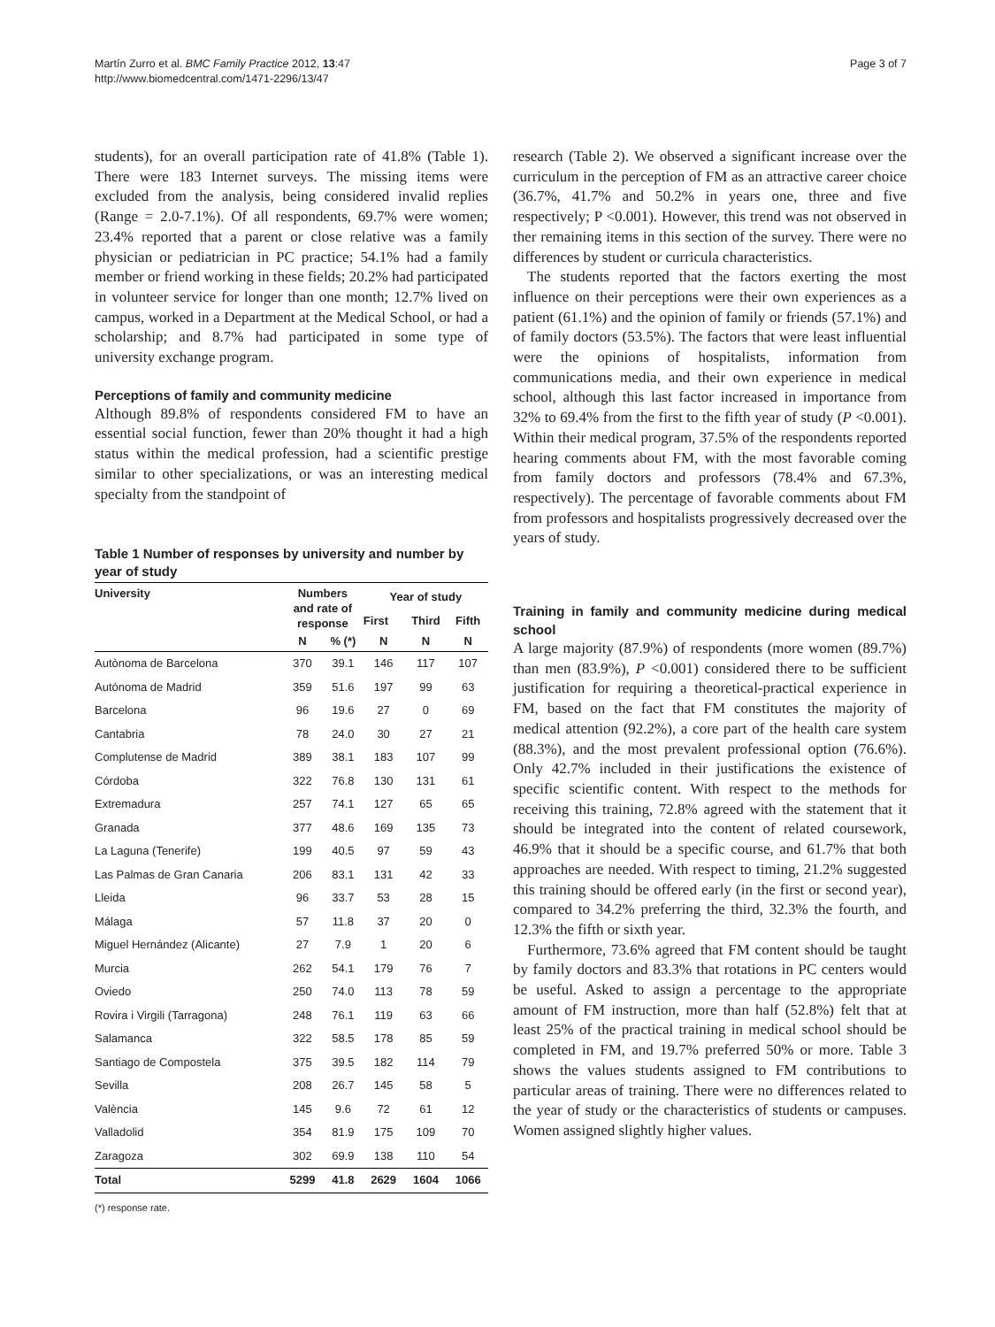Martín Zurro et al. BMC Family Practice 2012, 13:47
http://www.biomedcentral.com/1471-2296/13/47
Page 3 of 7
students), for an overall participation rate of 41.8% (Table 1). There were 183 Internet surveys. The missing items were excluded from the analysis, being considered invalid replies (Range = 2.0-7.1%). Of all respondents, 69.7% were women; 23.4% reported that a parent or close relative was a family physician or pediatrician in PC practice; 54.1% had a family member or friend working in these fields; 20.2% had participated in volunteer service for longer than one month; 12.7% lived on campus, worked in a Department at the Medical School, or had a scholarship; and 8.7% had participated in some type of university exchange program.
Perceptions of family and community medicine
Although 89.8% of respondents considered FM to have an essential social function, fewer than 20% thought it had a high status within the medical profession, had a scientific prestige similar to other specializations, or was an interesting medical specialty from the standpoint of
Table 1 Number of responses by university and number by year of study
| University | Numbers and rate of response | | Year of study | | |
| --- | --- | --- | --- | --- | --- |
| | | | First | Third | Fifth |
| | N | % (*) | N | N | N |
| Autònoma de Barcelona | 370 | 39.1 | 146 | 117 | 107 |
| Autónoma de Madrid | 359 | 51.6 | 197 | 99 | 63 |
| Barcelona | 96 | 19.6 | 27 | 0 | 69 |
| Cantabria | 78 | 24.0 | 30 | 27 | 21 |
| Complutense de Madrid | 389 | 38.1 | 183 | 107 | 99 |
| Córdoba | 322 | 76.8 | 130 | 131 | 61 |
| Extremadura | 257 | 74.1 | 127 | 65 | 65 |
| Granada | 377 | 48.6 | 169 | 135 | 73 |
| La Laguna (Tenerife) | 199 | 40.5 | 97 | 59 | 43 |
| Las Palmas de Gran Canaria | 206 | 83.1 | 131 | 42 | 33 |
| Lleida | 96 | 33.7 | 53 | 28 | 15 |
| Málaga | 57 | 11.8 | 37 | 20 | 0 |
| Miguel Hernández (Alicante) | 27 | 7.9 | 1 | 20 | 6 |
| Murcia | 262 | 54.1 | 179 | 76 | 7 |
| Oviedo | 250 | 74.0 | 113 | 78 | 59 |
| Rovira i Virgili (Tarragona) | 248 | 76.1 | 119 | 63 | 66 |
| Salamanca | 322 | 58.5 | 178 | 85 | 59 |
| Santiago de Compostela | 375 | 39.5 | 182 | 114 | 79 |
| Sevilla | 208 | 26.7 | 145 | 58 | 5 |
| València | 145 | 9.6 | 72 | 61 | 12 |
| Valladolid | 354 | 81.9 | 175 | 109 | 70 |
| Zaragoza | 302 | 69.9 | 138 | 110 | 54 |
| Total | 5299 | 41.8 | 2629 | 1604 | 1066 |
(*) response rate.
research (Table 2). We observed a significant increase over the curriculum in the perception of FM as an attractive career choice (36.7%, 41.7% and 50.2% in years one, three and five respectively; P <0.001). However, this trend was not observed in ther remaining items in this section of the survey. There were no differences by student or curricula characteristics.
The students reported that the factors exerting the most influence on their perceptions were their own experiences as a patient (61.1%) and the opinion of family or friends (57.1%) and of family doctors (53.5%). The factors that were least influential were the opinions of hospitalists, information from communications media, and their own experience in medical school, although this last factor increased in importance from 32% to 69.4% from the first to the fifth year of study (P <0.001). Within their medical program, 37.5% of the respondents reported hearing comments about FM, with the most favorable coming from family doctors and professors (78.4% and 67.3%, respectively). The percentage of favorable comments about FM from professors and hospitalists progressively decreased over the years of study.
Training in family and community medicine during medical school
A large majority (87.9%) of respondents (more women (89.7%) than men (83.9%), P <0.001) considered there to be sufficient justification for requiring a theoretical-practical experience in FM, based on the fact that FM constitutes the majority of medical attention (92.2%), a core part of the health care system (88.3%), and the most prevalent professional option (76.6%). Only 42.7% included in their justifications the existence of specific scientific content. With respect to the methods for receiving this training, 72.8% agreed with the statement that it should be integrated into the content of related coursework, 46.9% that it should be a specific course, and 61.7% that both approaches are needed. With respect to timing, 21.2% suggested this training should be offered early (in the first or second year), compared to 34.2% preferring the third, 32.3% the fourth, and 12.3% the fifth or sixth year.
Furthermore, 73.6% agreed that FM content should be taught by family doctors and 83.3% that rotations in PC centers would be useful. Asked to assign a percentage to the appropriate amount of FM instruction, more than half (52.8%) felt that at least 25% of the practical training in medical school should be completed in FM, and 19.7% preferred 50% or more. Table 3 shows the values students assigned to FM contributions to particular areas of training. There were no differences related to the year of study or the characteristics of students or campuses. Women assigned slightly higher values.